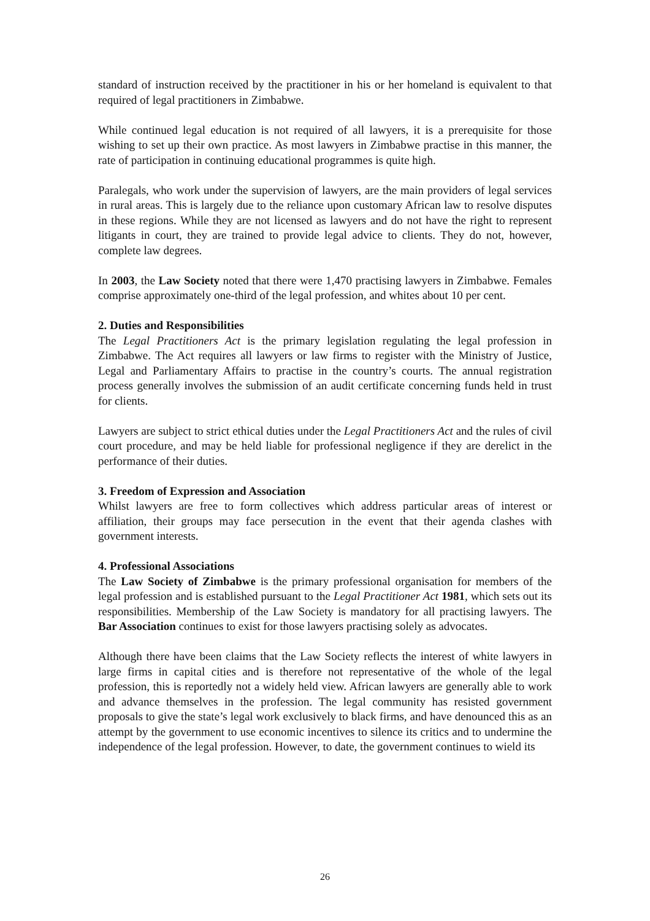standard of instruction received by the practitioner in his or her homeland is equivalent to that required of legal practitioners in Zimbabwe.
While continued legal education is not required of all lawyers, it is a prerequisite for those wishing to set up their own practice. As most lawyers in Zimbabwe practise in this manner, the rate of participation in continuing educational programmes is quite high.
Paralegals, who work under the supervision of lawyers, are the main providers of legal services in rural areas. This is largely due to the reliance upon customary African law to resolve disputes in these regions. While they are not licensed as lawyers and do not have the right to represent litigants in court, they are trained to provide legal advice to clients. They do not, however, complete law degrees.
In 2003, the Law Society noted that there were 1,470 practising lawyers in Zimbabwe. Females comprise approximately one-third of the legal profession, and whites about 10 per cent.
2. Duties and Responsibilities
The Legal Practitioners Act is the primary legislation regulating the legal profession in Zimbabwe. The Act requires all lawyers or law firms to register with the Ministry of Justice, Legal and Parliamentary Affairs to practise in the country’s courts. The annual registration process generally involves the submission of an audit certificate concerning funds held in trust for clients.
Lawyers are subject to strict ethical duties under the Legal Practitioners Act and the rules of civil court procedure, and may be held liable for professional negligence if they are derelict in the performance of their duties.
3. Freedom of Expression and Association
Whilst lawyers are free to form collectives which address particular areas of interest or affiliation, their groups may face persecution in the event that their agenda clashes with government interests.
4. Professional Associations
The Law Society of Zimbabwe is the primary professional organisation for members of the legal profession and is established pursuant to the Legal Practitioner Act 1981, which sets out its responsibilities. Membership of the Law Society is mandatory for all practising lawyers. The Bar Association continues to exist for those lawyers practising solely as advocates.
Although there have been claims that the Law Society reflects the interest of white lawyers in large firms in capital cities and is therefore not representative of the whole of the legal profession, this is reportedly not a widely held view. African lawyers are generally able to work and advance themselves in the profession. The legal community has resisted government proposals to give the state’s legal work exclusively to black firms, and have denounced this as an attempt by the government to use economic incentives to silence its critics and to undermine the independence of the legal profession. However, to date, the government continues to wield its
26